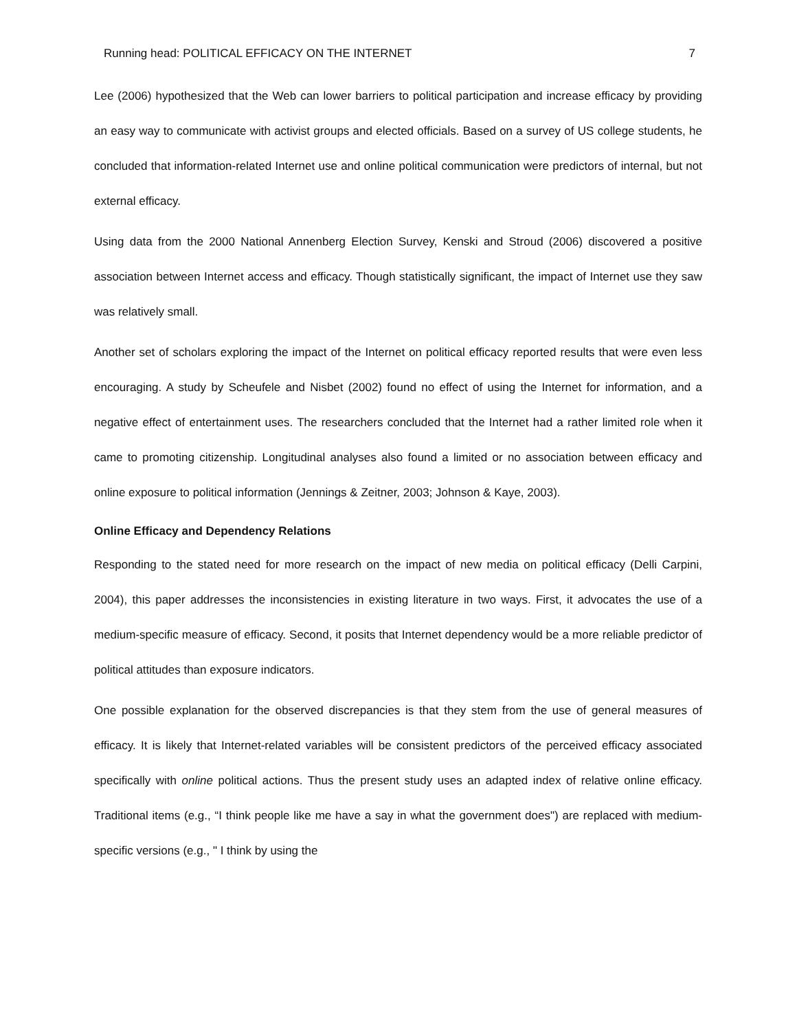Running head: POLITICAL EFFICACY ON THE INTERNET 7
Lee (2006) hypothesized that the Web can lower barriers to political participation and increase efficacy by providing an easy way to communicate with activist groups and elected officials. Based on a survey of US college students, he concluded that information-related Internet use and online political communication were predictors of internal, but not external efficacy.
Using data from the 2000 National Annenberg Election Survey, Kenski and Stroud (2006) discovered a positive association between Internet access and efficacy. Though statistically significant, the impact of Internet use they saw was relatively small.
Another set of scholars exploring the impact of the Internet on political efficacy reported results that were even less encouraging. A study by Scheufele and Nisbet (2002) found no effect of using the Internet for information, and a negative effect of entertainment uses. The researchers concluded that the Internet had a rather limited role when it came to promoting citizenship. Longitudinal analyses also found a limited or no association between efficacy and online exposure to political information (Jennings & Zeitner, 2003; Johnson & Kaye, 2003).
Online Efficacy and Dependency Relations
Responding to the stated need for more research on the impact of new media on political efficacy (Delli Carpini, 2004), this paper addresses the inconsistencies in existing literature in two ways. First, it advocates the use of a medium-specific measure of efficacy. Second, it posits that Internet dependency would be a more reliable predictor of political attitudes than exposure indicators.
One possible explanation for the observed discrepancies is that they stem from the use of general measures of efficacy. It is likely that Internet-related variables will be consistent predictors of the perceived efficacy associated specifically with online political actions. Thus the present study uses an adapted index of relative online efficacy. Traditional items (e.g., “I think people like me have a say in what the government does") are replaced with medium-specific versions (e.g., " I think by using the